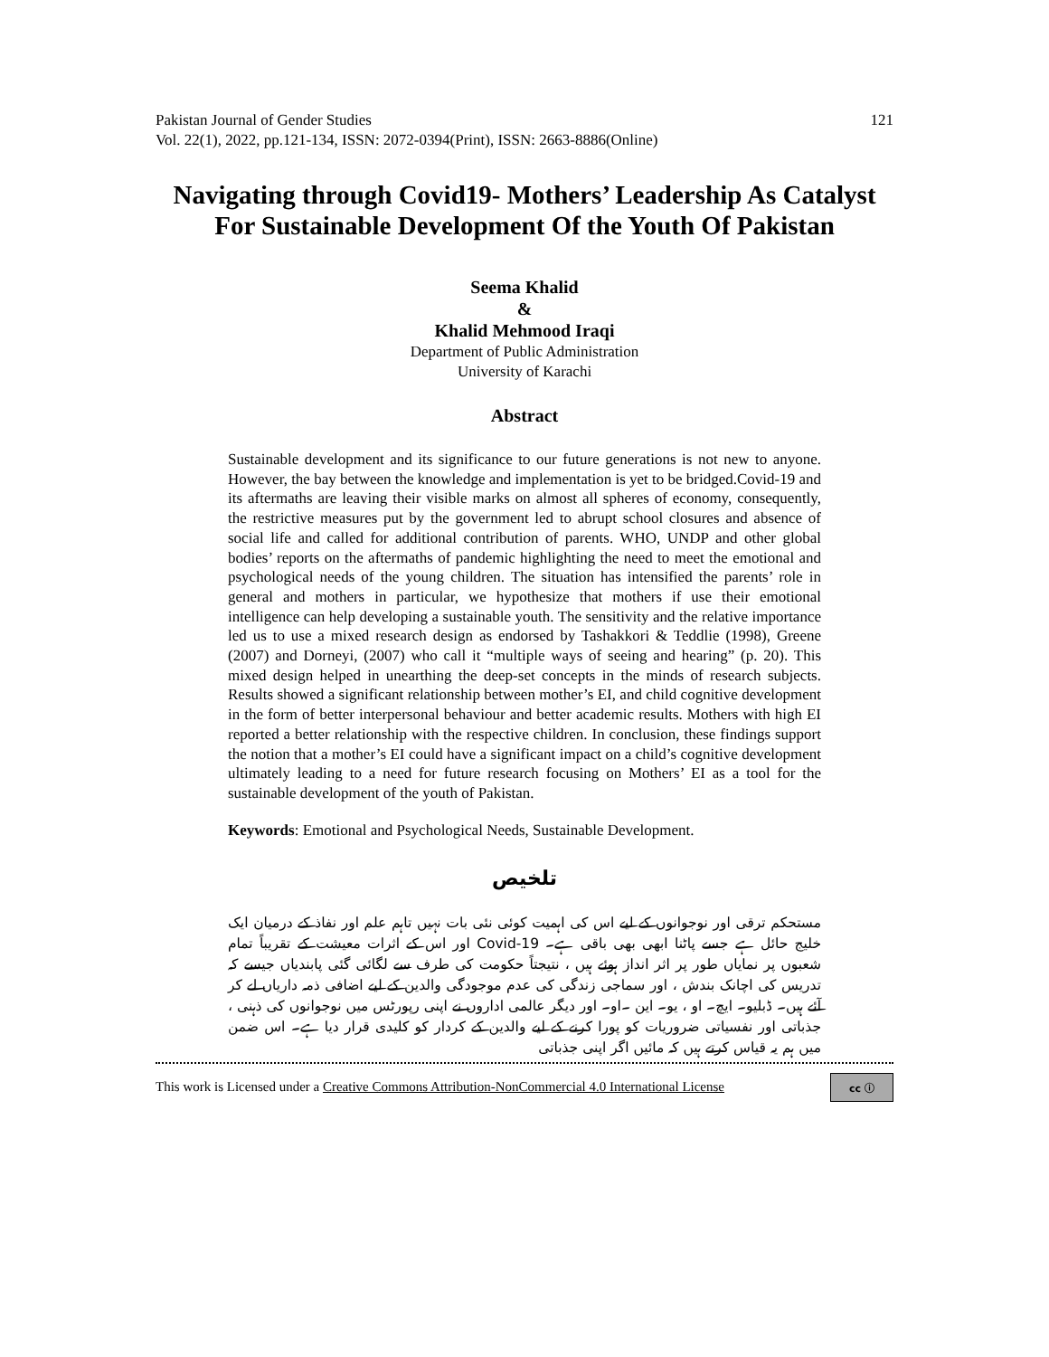Pakistan Journal of Gender Studies
Vol. 22(1), 2022, pp.121-134, ISSN: 2072-0394(Print), ISSN: 2663-8886(Online)
121
Navigating through Covid19- Mothers’ Leadership As Catalyst For Sustainable Development Of the Youth Of Pakistan
Seema Khalid
&
Khalid Mehmood Iraqi
Department of Public Administration
University of Karachi
Abstract
Sustainable development and its significance to our future generations is not new to anyone. However, the bay between the knowledge and implementation is yet to be bridged.Covid-19 and its aftermaths are leaving their visible marks on almost all spheres of economy, consequently, the restrictive measures put by the government led to abrupt school closures and absence of social life and called for additional contribution of parents. WHO, UNDP and other global bodies’ reports on the aftermaths of pandemic highlighting the need to meet the emotional and psychological needs of the young children. The situation has intensified the parents’ role in general and mothers in particular, we hypothesize that mothers if use their emotional intelligence can help developing a sustainable youth. The sensitivity and the relative importance led us to use a mixed research design as endorsed by Tashakkori & Teddlie (1998), Greene (2007) and Dorneyi, (2007) who call it “multiple ways of seeing and hearing” (p. 20). This mixed design helped in unearthing the deep-set concepts in the minds of research subjects. Results showed a significant relationship between mother’s EI, and child cognitive development in the form of better interpersonal behaviour and better academic results. Mothers with high EI reported a better relationship with the respective children. In conclusion, these findings support the notion that a mother’s EI could have a significant impact on a child’s cognitive development ultimately leading to a need for future research focusing on Mothers’ EI as a tool for the sustainable development of the youth of Pakistan.
Keywords: Emotional and Psychological Needs, Sustainable Development.
تلخیص
مستحکم ترقی اور نوجوانوں کے لیے اس کی اہمیت کوئی نئی بات نہیں تاہم علم اور نفاذ کے درمیان ایک خلیج حائل ہے جسے پاٹنا ابھی بھی باقی ہے۔ Covid-19 اور اس کے اثرات معیشت کے تقریباً تمام شعبوں پر نمایاں طور پر اثر انداز ہوئے ہیں ، نتیجتاً حکومت کی طرف سے لگائی گئی پابندیاں جیسے کہ تدریس کی اچانک بندش ، اور سماجی زندگی کی عدم موجودگی والدین کے لیے اضافی ذمہ داریاں لے کر آئے ہیں۔ ڈبلیو۔ ایچ۔ او ، یو۔ این ۔او۔ اور دیگر عالمی اداروں نے اپنی رپورٹس میں نوجوانوں کی ذہنی ، جذباتی اور نفسیاتی ضروریات کو پورا کرنے کے لیے والدین کے کردار کو کلیدی قرار دیا ہے۔ اس ضمن میں ہم یہ قیاس کرتے ہیں کہ مائیں اگر اپنی جذباتی
This work is Licensed under a Creative Commons Attribution-NonCommercial 4.0 International License cc ⓘ